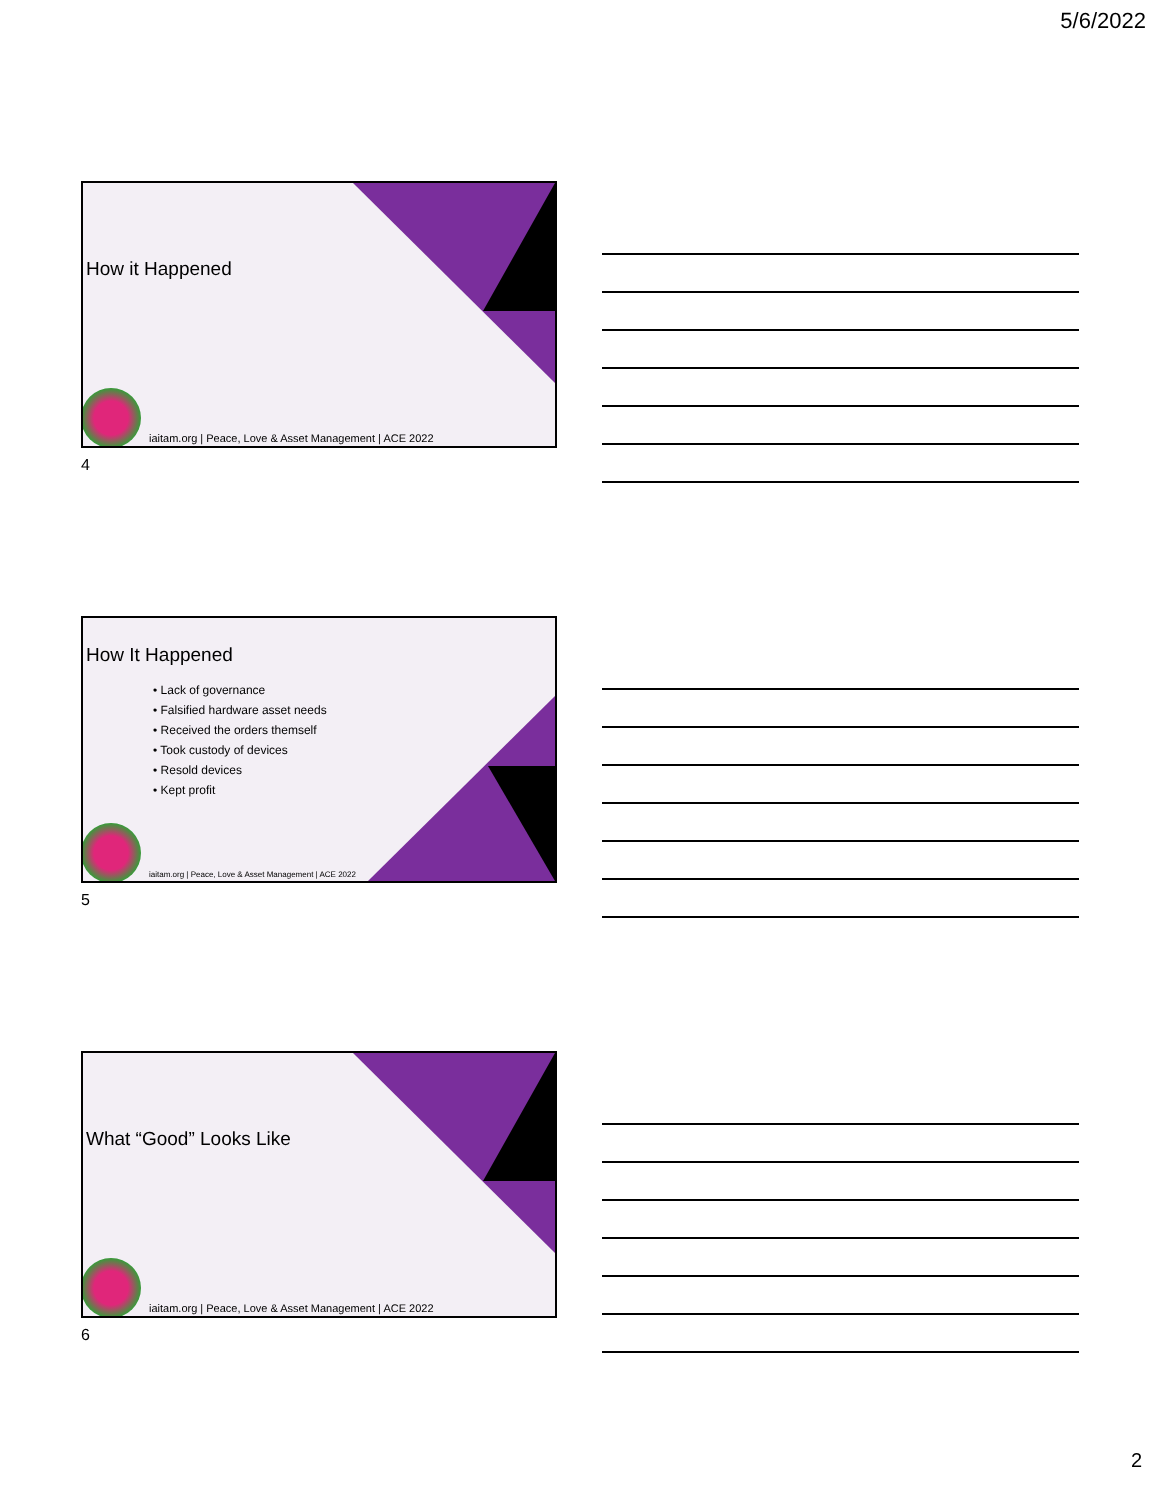5/6/2022
How it Happened
iaitam.org | Peace, Love & Asset Management | ACE 2022
4
How It Happened
• Lack of governance
• Falsified hardware asset needs
• Received the orders themself
• Took custody of devices
• Resold devices
• Kept profit
iaitam.org | Peace, Love & Asset Management | ACE 2022
5
What “Good” Looks Like
iaitam.org | Peace, Love & Asset Management | ACE 2022
6
2